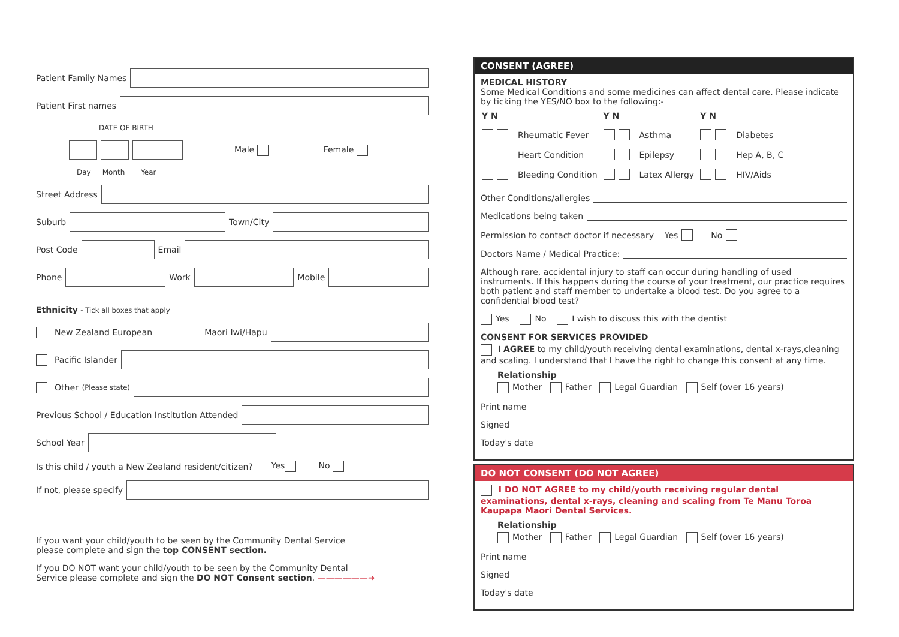Patient Family Names
Patient First names
DATE OF BIRTH
Male Female
Day Month Year
Street Address
Suburb
Town/City
Post Code
Email
Phone
Work
Mobile
Ethnicity - Tick all boxes that apply
New Zealand European Maori Iwi/Hapu
Pacific Islander
Other (Please state)
Previous School / Education Institution Attended
School Year
Is this child / youth a New Zealand resident/citizen? Yes No
If not, please specify
If you want your child/youth to be seen by the Community Dental Service
please complete and sign the top CONSENT section.
If you DO NOT want your child/youth to be seen by the Community Dental
Service please complete and sign the DO NOT Consent section. ——————➜
CONSENT (AGREE)
MEDICAL HISTORY
Some Medical Conditions and some medicines can affect dental care. Please indicate by ticking the YES/NO box to the following:-
| Y N | | Y N | | Y N | |
| | Rheumatic Fever | | Asthma | | Diabetes |
| | Heart Condition | | Epilepsy | | Hep A, B, C |
| | Bleeding Condition | | Latex Allergy | | HIV/Aids |
Other Conditions/allergies
Medications being taken
Permission to contact doctor if necessary Yes No
Doctors Name / Medical Practice:
Although rare, accidental injury to staff can occur during handling of used instruments. If this happens during the course of your treatment, our practice requires both patient and staff member to undertake a blood test. Do you agree to a confidential blood test?
Yes No I wish to discuss this with the dentist
CONSENT FOR SERVICES PROVIDED
I AGREE to my child/youth receiving dental examinations, dental x-rays,cleaning and scaling. I understand that I have the right to change this consent at any time.
Relationship
Mother Father Legal Guardian Self (over 16 years)
Print name
Signed
Today's date
DO NOT CONSENT (DO NOT AGREE)
I DO NOT AGREE to my child/youth receiving regular dental examinations, dental x-rays, cleaning and scaling from Te Manu Toroa Kaupapa Maori Dental Services.
Relationship
Mother Father Legal Guardian Self (over 16 years)
Print name
Signed
Today's date